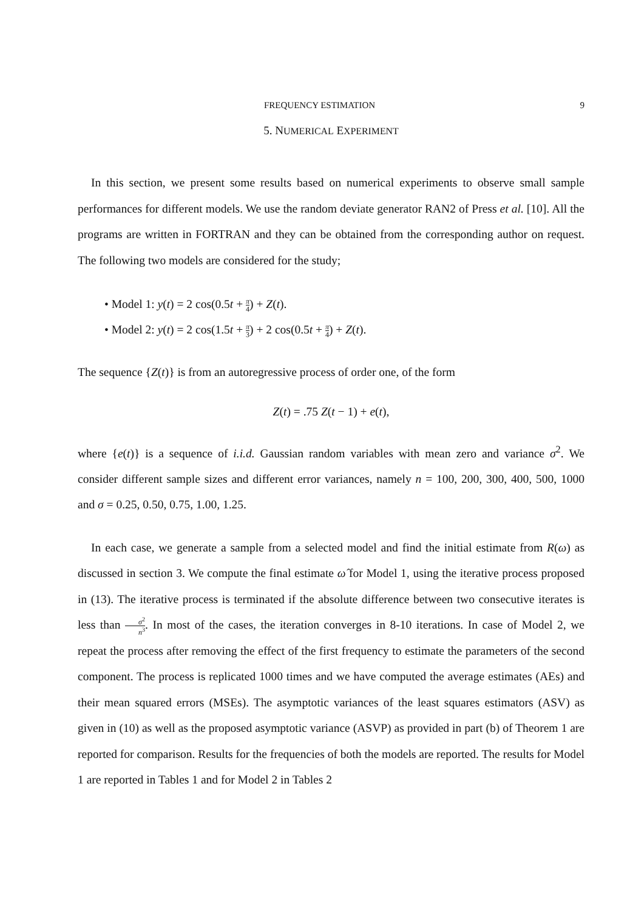FREQUENCY ESTIMATION 9
5. NUMERICAL EXPERIMENT
In this section, we present some results based on numerical experiments to observe small sample performances for different models. We use the random deviate generator RAN2 of Press et al. [10]. All the programs are written in FORTRAN and they can be obtained from the corresponding author on request. The following two models are considered for the study;
• Model 1: y(t) = 2 cos(0.5t + π 4) + Z(t).
• Model 2: y(t) = 2 cos(1.5t + π 3) + 2 cos(0.5t + π 4) + Z(t).
The sequence {Z(t)} is from an autoregressive process of order one, of the form
Z(t) = .75 Z(t − 1) + e(t),
where {e(t)} is a sequence of i.i.d. Gaussian random variables with mean zero and variance σ<sup>2</sup>. We consider different sample sizes and different error variances, namely n = 100, 200, 300, 400, 500, 1000 and σ = 0.25, 0.50, 0.75, 1.00, 1.25.
In each case, we generate a sample from a selected model and find the initial estimate from R(ω) as discussed in section 3. We compute the final estimate ω̂ for Model 1, using the iterative process proposed in (13). The iterative process is terminated if the absolute difference between two consecutive iterates is less than σ<sup>2</sup> n<sup>3</sup>. In most of the cases, the iteration converges in 8-10 iterations. In case of Model 2, we repeat the process after removing the effect of the first frequency to estimate the parameters of the second component. The process is replicated 1000 times and we have computed the average estimates (AEs) and their mean squared errors (MSEs). The asymptotic variances of the least squares estimators (ASV) as given in (10) as well as the proposed asymptotic variance (ASVP) as provided in part (b) of Theorem 1 are reported for comparison. Results for the frequencies of both the models are reported. The results for Model 1 are reported in Tables 1 and for Model 2 in Tables 2